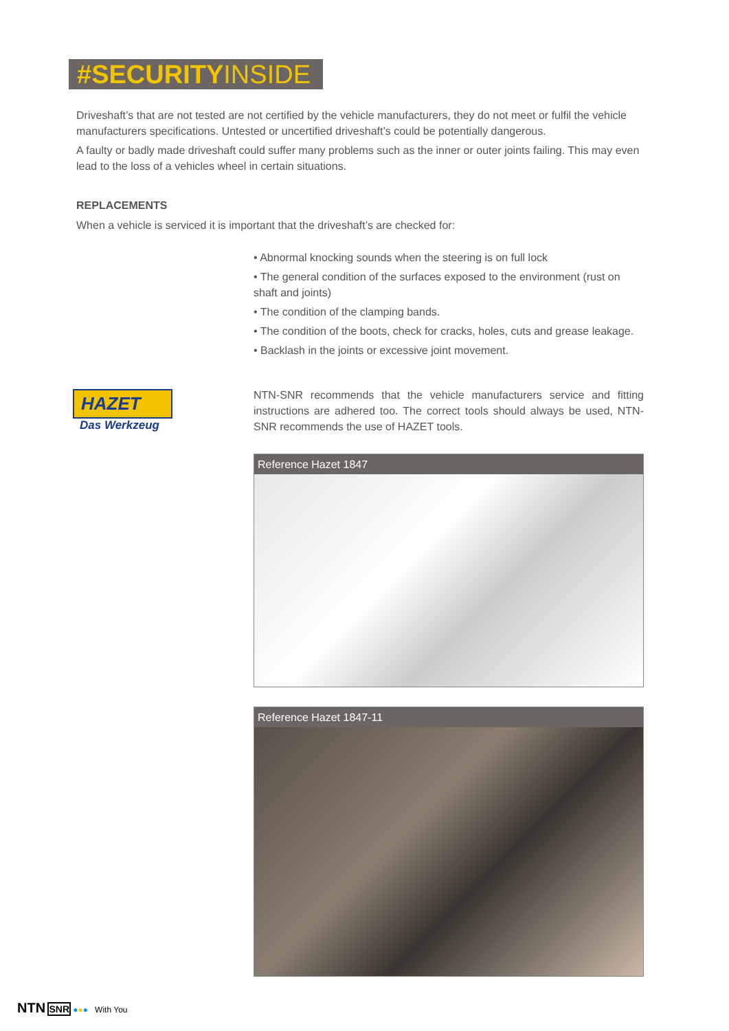#SECURITY INSIDE
HAZET
Das Werkzeug
Driveshaft’s that are not tested are not certified by the vehicle manufacturers, they do not meet or fulfil the vehicle manufacturers specifications. Untested or uncertified driveshaft’s could be potentially dangerous.
A faulty or badly made driveshaft could suffer many problems such as the inner or outer joints failing. This may even lead to the loss of a vehicles wheel in certain situations.
REPLACEMENTS
When a vehicle is serviced it is important that the driveshaft’s are checked for:
• Abnormal knocking sounds when the steering is on full lock
• The general condition of the surfaces exposed to the environment (rust on shaft and joints)
• The condition of the clamping bands.
• The condition of the boots, check for cracks, holes, cuts and grease leakage.
• Backlash in the joints or excessive joint movement.
NTN-SNR recommends that the vehicle manufacturers service and fitting instructions are adhered too. The correct tools should always be used, NTN-SNR recommends the use of HAZET tools.
Reference Hazet 1847
Reference Hazet 1847-11
NTN SNR ●●● With You